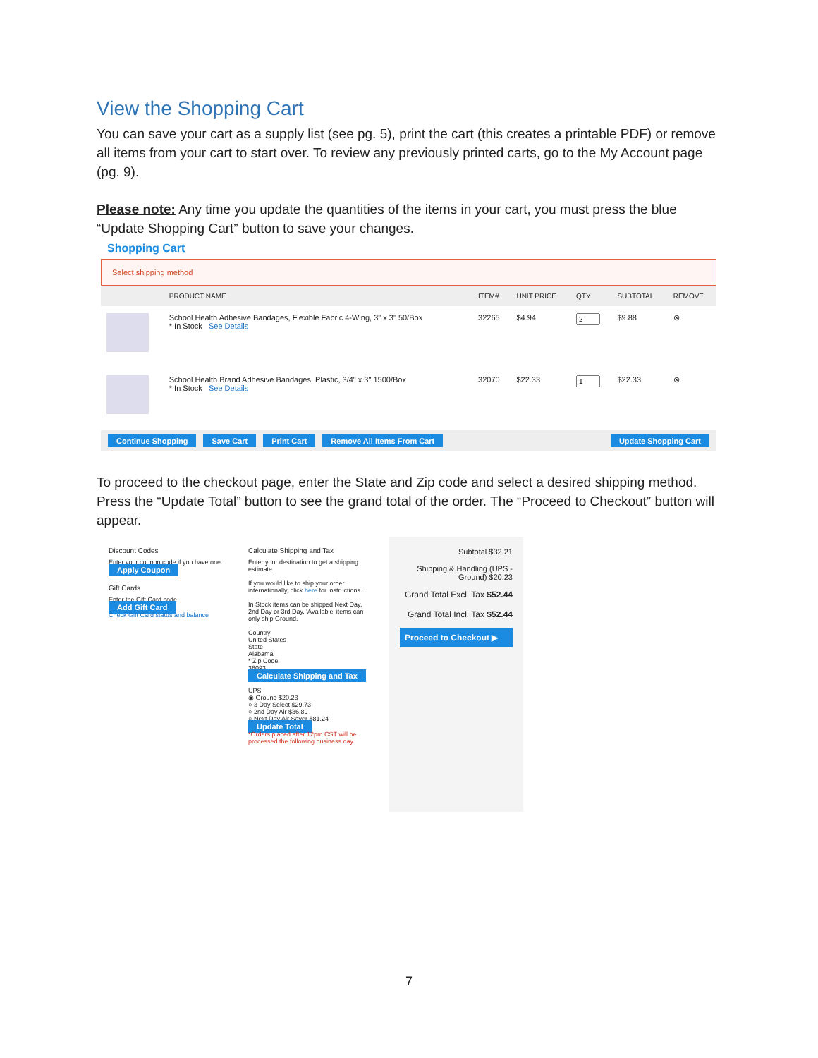View the Shopping Cart
You can save your cart as a supply list (see pg. 5), print the cart (this creates a printable PDF) or remove all items from your cart to start over. To review any previously printed carts, go to the My Account page (pg. 9).
Please note: Any time you update the quantities of the items in your cart, you must press the blue “Update Shopping Cart” button to save your changes.
Shopping Cart
Select shipping method
| | PRODUCT NAME | ITEM# | UNIT PRICE | QTY | SUBTOTAL | REMOVE |
| --- | --- | --- | --- | --- | --- | --- |
| | School Health Adhesive Bandages, Flexible Fabric 4-Wing, 3" x 3" 50/Box * In Stock See Details | 32265 | $4.94 | | $9.88 | ⊗ |
| | School Health Brand Adhesive Bandages, Plastic, 3/4" x 3" 1500/Box * In Stock See Details | 32070 | $22.33 | | $22.33 | ⊗ |
Continue Shopping Save Cart Print Cart Remove All Items From Cart Update Shopping Cart
To proceed to the checkout page, enter the State and Zip code and select a desired shipping method. Press the “Update Total” button to see the grand total of the order. The “Proceed to Checkout” button will appear.
Discount Codes
Enter your coupon code if you have one.
Apply Coupon
Gift Cards
Enter the Gift Card code
Add Gift Card
Check Gift Card status and balance
Calculate Shipping and Tax
Enter your destination to get a shipping estimate.
If you would like to ship your order internationally, click here for instructions.
In Stock items can be shipped Next Day, 2nd Day or 3rd Day. 'Available' items can only ship Ground.
Country
United States
State
Alabama
* Zip Code
36093
Calculate Shipping and Tax
UPS
◉ Ground $20.23
○ 3 Day Select $29.73
○ 2nd Day Air $36.89
○ Next Day Air Saver $81.24
Update Total
*Orders placed after 12pm CST will be processed the following business day.
Subtotal $32.21
Shipping & Handling (UPS - Ground) $20.23
Grand Total Excl. Tax $52.44
Grand Total Incl. Tax $52.44
Proceed to Checkout ▶
7